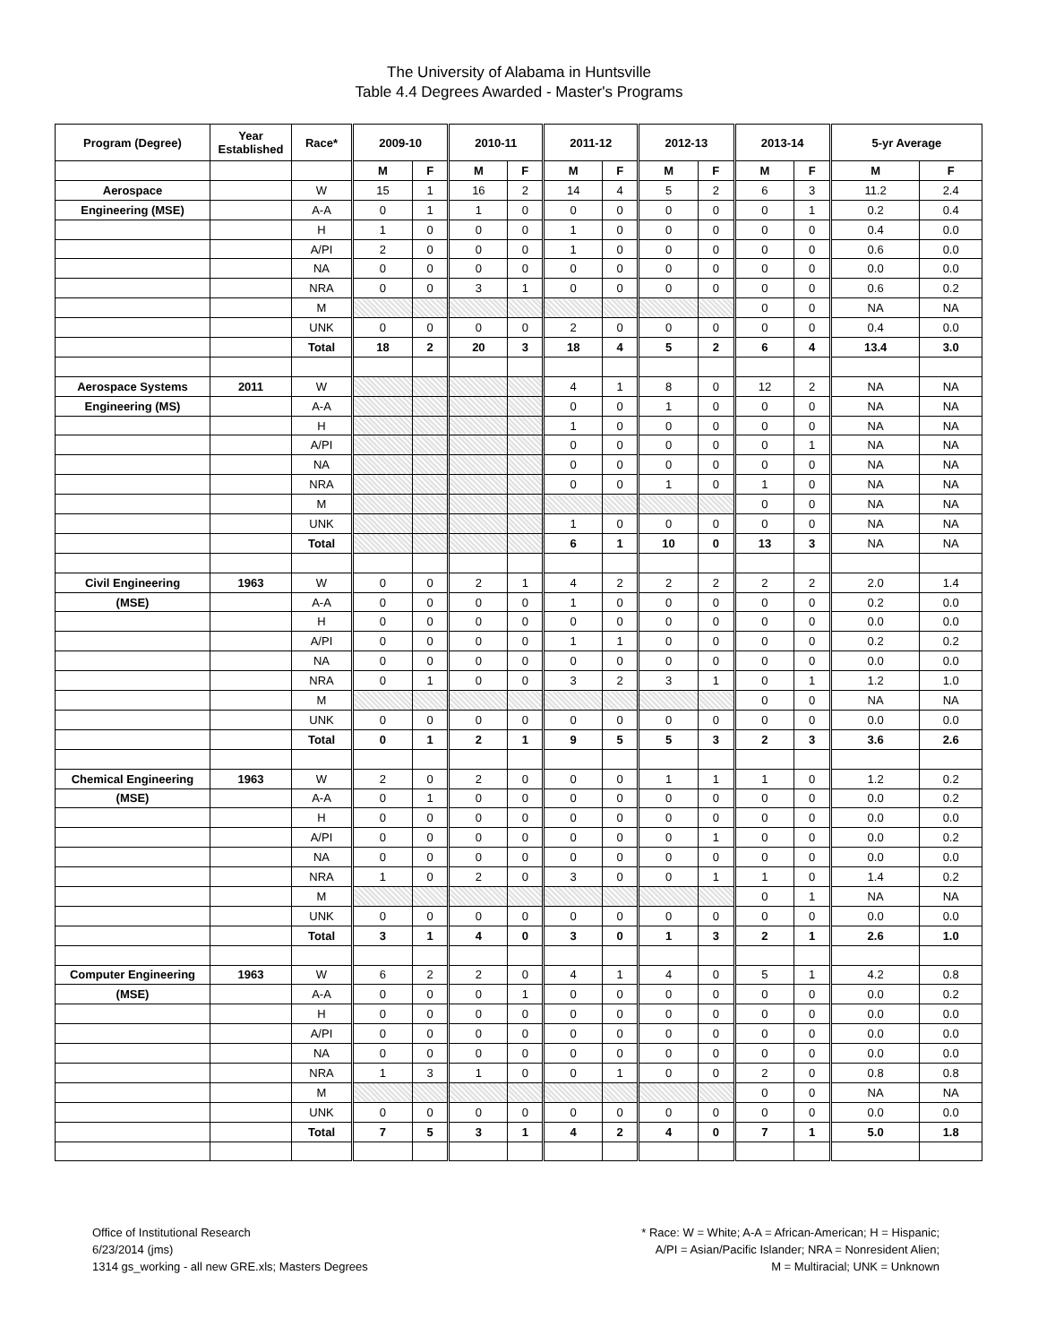The University of Alabama in Huntsville
Table 4.4 Degrees Awarded - Master's Programs
| Program (Degree) | Year Established | Race* | 2009-10 | | 2010-11 | | 2011-12 | | 2012-13 | | 2013-14 | | 5-yr Average | |
| --- | --- | --- | --- | --- | --- | --- | --- | --- | --- | --- | --- | --- | --- | --- |
| | | | M | F | M | F | M | F | M | F | M | F | M | F |
| Aerospace | | W | 15 | 1 | 16 | 2 | 14 | 4 | 5 | 2 | 6 | 3 | 11.2 | 2.4 |
| Engineering (MSE) | | A-A | 0 | 1 | 1 | 0 | 0 | 0 | 0 | 0 | 0 | 1 | 0.2 | 0.4 |
| | | H | 1 | 0 | 0 | 0 | 1 | 0 | 0 | 0 | 0 | 0 | 0.4 | 0.0 |
| | | A/PI | 2 | 0 | 0 | 0 | 1 | 0 | 0 | 0 | 0 | 0 | 0.6 | 0.0 |
| | | NA | 0 | 0 | 0 | 0 | 0 | 0 | 0 | 0 | 0 | 0 | 0.0 | 0.0 |
| | | NRA | 0 | 0 | 3 | 1 | 0 | 0 | 0 | 0 | 0 | 0 | 0.6 | 0.2 |
| | | M | | | | | | | | | 0 | 0 | NA | NA |
| | | UNK | 0 | 0 | 0 | 0 | 2 | 0 | 0 | 0 | 0 | 0 | 0.4 | 0.0 |
| | | Total | 18 | 2 | 20 | 3 | 18 | 4 | 5 | 2 | 6 | 4 | 13.4 | 3.0 |
| Aerospace Systems | 2011 | W | | | | | 4 | 1 | 8 | 0 | 12 | 2 | NA | NA |
| Engineering (MS) | | A-A | | | | | 0 | 0 | 1 | 0 | 0 | 0 | NA | NA |
| | | H | | | | | 1 | 0 | 0 | 0 | 0 | 0 | NA | NA |
| | | A/PI | | | | | 0 | 0 | 0 | 0 | 0 | 1 | NA | NA |
| | | NA | | | | | 0 | 0 | 0 | 0 | 0 | 0 | NA | NA |
| | | NRA | | | | | 0 | 0 | 1 | 0 | 1 | 0 | NA | NA |
| | | M | | | | | | | | | 0 | 0 | NA | NA |
| | | UNK | | | | | 1 | 0 | 0 | 0 | 0 | 0 | NA | NA |
| | | Total | | | | | 6 | 1 | 10 | 0 | 13 | 3 | NA | NA |
| Civil Engineering | 1963 | W | 0 | 0 | 2 | 1 | 4 | 2 | 2 | 2 | 2 | 2 | 2.0 | 1.4 |
| (MSE) | | A-A | 0 | 0 | 0 | 0 | 1 | 0 | 0 | 0 | 0 | 0 | 0.2 | 0.0 |
| | | H | 0 | 0 | 0 | 0 | 0 | 0 | 0 | 0 | 0 | 0 | 0.0 | 0.0 |
| | | A/PI | 0 | 0 | 0 | 0 | 1 | 1 | 0 | 0 | 0 | 0 | 0.2 | 0.2 |
| | | NA | 0 | 0 | 0 | 0 | 0 | 0 | 0 | 0 | 0 | 0 | 0.0 | 0.0 |
| | | NRA | 0 | 1 | 0 | 0 | 3 | 2 | 3 | 1 | 0 | 1 | 1.2 | 1.0 |
| | | M | | | | | | | | | 0 | 0 | NA | NA |
| | | UNK | 0 | 0 | 0 | 0 | 0 | 0 | 0 | 0 | 0 | 0 | 0.0 | 0.0 |
| | | Total | 0 | 1 | 2 | 1 | 9 | 5 | 5 | 3 | 2 | 3 | 3.6 | 2.6 |
| Chemical Engineering | 1963 | W | 2 | 0 | 2 | 0 | 0 | 0 | 1 | 1 | 1 | 0 | 1.2 | 0.2 |
| (MSE) | | A-A | 0 | 1 | 0 | 0 | 0 | 0 | 0 | 0 | 0 | 0 | 0.0 | 0.2 |
| | | H | 0 | 0 | 0 | 0 | 0 | 0 | 0 | 0 | 0 | 0 | 0.0 | 0.0 |
| | | A/PI | 0 | 0 | 0 | 0 | 0 | 0 | 0 | 1 | 0 | 0 | 0.0 | 0.2 |
| | | NA | 0 | 0 | 0 | 0 | 0 | 0 | 0 | 0 | 0 | 0 | 0.0 | 0.0 |
| | | NRA | 1 | 0 | 2 | 0 | 3 | 0 | 0 | 1 | 1 | 0 | 1.4 | 0.2 |
| | | M | | | | | | | | | 0 | 1 | NA | NA |
| | | UNK | 0 | 0 | 0 | 0 | 0 | 0 | 0 | 0 | 0 | 0 | 0.0 | 0.0 |
| | | Total | 3 | 1 | 4 | 0 | 3 | 0 | 1 | 3 | 2 | 1 | 2.6 | 1.0 |
| Computer Engineering | 1963 | W | 6 | 2 | 2 | 0 | 4 | 1 | 4 | 0 | 5 | 1 | 4.2 | 0.8 |
| (MSE) | | A-A | 0 | 0 | 0 | 1 | 0 | 0 | 0 | 0 | 0 | 0 | 0.0 | 0.2 |
| | | H | 0 | 0 | 0 | 0 | 0 | 0 | 0 | 0 | 0 | 0 | 0.0 | 0.0 |
| | | A/PI | 0 | 0 | 0 | 0 | 0 | 0 | 0 | 0 | 0 | 0 | 0.0 | 0.0 |
| | | NA | 0 | 0 | 0 | 0 | 0 | 0 | 0 | 0 | 0 | 0 | 0.0 | 0.0 |
| | | NRA | 1 | 3 | 1 | 0 | 0 | 1 | 0 | 0 | 2 | 0 | 0.8 | 0.8 |
| | | M | | | | | | | | | 0 | 0 | NA | NA |
| | | UNK | 0 | 0 | 0 | 0 | 0 | 0 | 0 | 0 | 0 | 0 | 0.0 | 0.0 |
| | | Total | 7 | 5 | 3 | 1 | 4 | 2 | 4 | 0 | 7 | 1 | 5.0 | 1.8 |
Office of Institutional Research
6/23/2014 (jms)
1314 gs_working - all new GRE.xls; Masters Degrees
* Race: W = White; A-A = African-American; H = Hispanic;
A/PI = Asian/Pacific Islander; NRA = Nonresident Alien;
M = Multiracial; UNK = Unknown